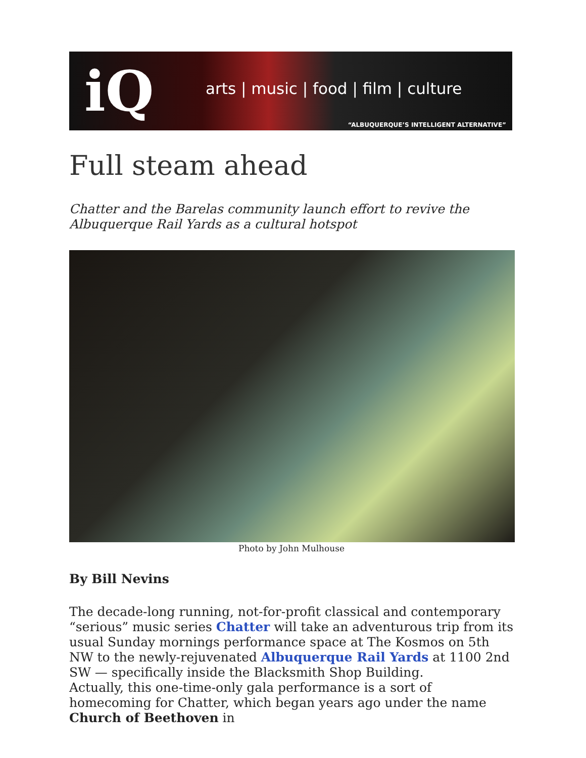iQ
arts | music | food | film | culture
“ALBUQUERQUE’S INTELLIGENT ALTERNATIVE”
Full steam ahead
Chatter and the Barelas community launch effort to revive the Albuquerque Rail Yards as a cultural hotspot
Photo by John Mulhouse
By Bill Nevins
The decade-long running, not-for-profit classical and contemporary “serious” music series Chatter will take an adventurous trip from its usual Sunday mornings performance space at The Kosmos on 5th NW to the newly-rejuvenated Albuquerque Rail Yards at 1100 2nd SW — specifically inside the Blacksmith Shop Building.
Actually, this one-time-only gala performance is a sort of homecoming for Chatter, which began years ago under the name Church of Beethoven in